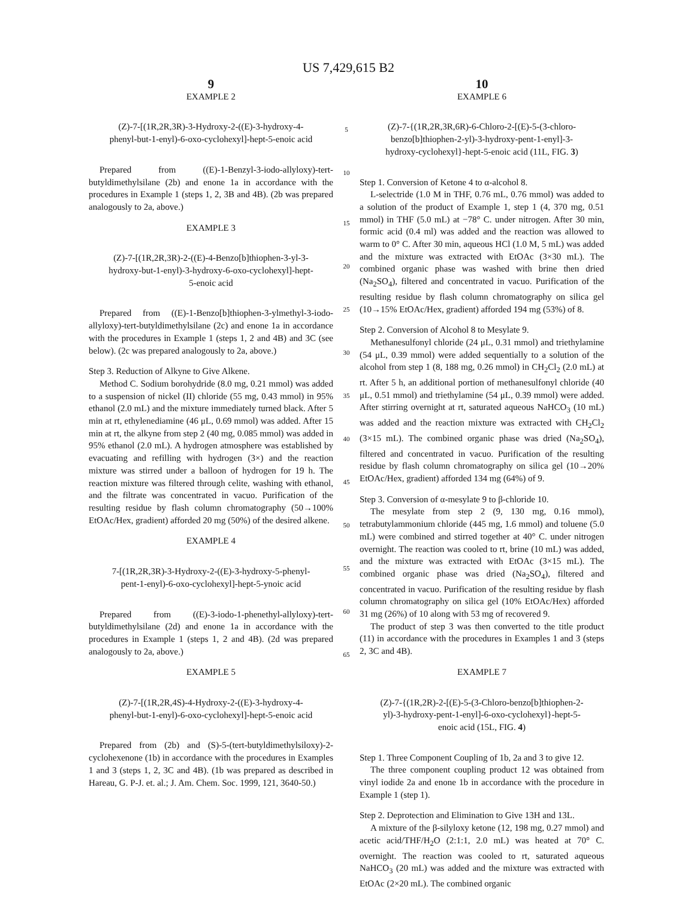US 7,429,615 B2
9
EXAMPLE 2
(Z)-7-[(1R,2R,3R)-3-Hydroxy-2-((E)-3-hydroxy-4-phenyl-but-1-enyl)-6-oxo-cyclohexyl]-hept-5-enoic acid
Prepared from ((E)-1-Benzyl-3-iodo-allyloxy)-tert-butyldimethylsilane (2b) and enone 1a in accordance with the procedures in Example 1 (steps 1, 2, 3B and 4B). (2b was prepared analogously to 2a, above.)
EXAMPLE 3
(Z)-7-[(1R,2R,3R)-2-((E)-4-Benzo[b]thiophen-3-yl-3-hydroxy-but-1-enyl)-3-hydroxy-6-oxo-cyclohexyl]-hept-5-enoic acid
Prepared from ((E)-1-Benzo[b]thiophen-3-ylmethyl-3-iodo-allyloxy)-tert-butyldimethylsilane (2c) and enone 1a in accordance with the procedures in Example 1 (steps 1, 2 and 4B) and 3C (see below). (2c was prepared analogously to 2a, above.)
Step 3. Reduction of Alkyne to Give Alkene.
Method C. Sodium borohydride (8.0 mg, 0.21 mmol) was added to a suspension of nickel (II) chloride (55 mg, 0.43 mmol) in 95% ethanol (2.0 mL) and the mixture immediately turned black. After 5 min at rt, ethylenediamine (46 μL, 0.69 mmol) was added. After 15 min at rt, the alkyne from step 2 (40 mg, 0.085 mmol) was added in 95% ethanol (2.0 mL). A hydrogen atmosphere was established by evacuating and refilling with hydrogen (3×) and the reaction mixture was stirred under a balloon of hydrogen for 19 h. The reaction mixture was filtered through celite, washing with ethanol, and the filtrate was concentrated in vacuo. Purification of the resulting residue by flash column chromatography (50→100% EtOAc/Hex, gradient) afforded 20 mg (50%) of the desired alkene.
EXAMPLE 4
7-[(1R,2R,3R)-3-Hydroxy-2-((E)-3-hydroxy-5-phenyl-pent-1-enyl)-6-oxo-cyclohexyl]-hept-5-ynoic acid
Prepared from ((E)-3-iodo-1-phenethyl-allyloxy)-tert-butyldimethylsilane (2d) and enone 1a in accordance with the procedures in Example 1 (steps 1, 2 and 4B). (2d was prepared analogously to 2a, above.)
EXAMPLE 5
(Z)-7-[(1R,2R,4S)-4-Hydroxy-2-((E)-3-hydroxy-4-phenyl-but-1-enyl)-6-oxo-cyclohexyl]-hept-5-enoic acid
Prepared from (2b) and (S)-5-(tert-butyldimethylsiloxy)-2-cyclohexenone (1b) in accordance with the procedures in Examples 1 and 3 (steps 1, 2, 3C and 4B). (1b was prepared as described in Hareau, G. P-J. et. al.; J. Am. Chem. Soc. 1999, 121, 3640-50.)
5
10
15
20
25
30
35
40
45
50
55
60
65
10
EXAMPLE 6
(Z)-7-{(1R,2R,3R,6R)-6-Chloro-2-[(E)-5-(3-chloro-benzo[b]thiophen-2-yl)-3-hydroxy-pent-1-enyl]-3-hydroxy-cyclohexyl}-hept-5-enoic acid (11L, FIG. 3)
Step 1. Conversion of Ketone 4 to α-alcohol 8.
L-selectride (1.0 M in THF, 0.76 mL, 0.76 mmol) was added to a solution of the product of Example 1, step 1 (4, 370 mg, 0.51 mmol) in THF (5.0 mL) at −78° C. under nitrogen. After 30 min, formic acid (0.4 ml) was added and the reaction was allowed to warm to 0° C. After 30 min, aqueous HCl (1.0 M, 5 mL) was added and the mixture was extracted with EtOAc (3×30 mL). The combined organic phase was washed with brine then dried (Na<sub>2</sub>SO<sub>4</sub>), filtered and concentrated in vacuo. Purification of the resulting residue by flash column chromatography on silica gel (10→15% EtOAc/Hex, gradient) afforded 194 mg (53%) of 8.
Step 2. Conversion of Alcohol 8 to Mesylate 9.
Methanesulfonyl chloride (24 μL, 0.31 mmol) and triethylamine (54 μL, 0.39 mmol) were added sequentially to a solution of the alcohol from step 1 (8, 188 mg, 0.26 mmol) in CH<sub>2</sub>Cl<sub>2</sub> (2.0 mL) at rt. After 5 h, an additional portion of methanesulfonyl chloride (40 μL, 0.51 mmol) and triethylamine (54 μL, 0.39 mmol) were added. After stirring overnight at rt, saturated aqueous NaHCO<sub>3</sub> (10 mL) was added and the reaction mixture was extracted with CH<sub>2</sub>Cl<sub>2</sub> (3×15 mL). The combined organic phase was dried (Na<sub>2</sub>SO<sub>4</sub>), filtered and concentrated in vacuo. Purification of the resulting residue by flash column chromatography on silica gel (10→20% EtOAc/Hex, gradient) afforded 134 mg (64%) of 9.
Step 3. Conversion of α-mesylate 9 to β-chloride 10.
The mesylate from step 2 (9, 130 mg, 0.16 mmol), tetrabutylammonium chloride (445 mg, 1.6 mmol) and toluene (5.0 mL) were combined and stirred together at 40° C. under nitrogen overnight. The reaction was cooled to rt, brine (10 mL) was added, and the mixture was extracted with EtOAc (3×15 mL). The combined organic phase was dried (Na<sub>2</sub>SO<sub>4</sub>), filtered and concentrated in vacuo. Purification of the resulting residue by flash column chromatography on silica gel (10% EtOAc/Hex) afforded 31 mg (26%) of 10 along with 53 mg of recovered 9.
The product of step 3 was then converted to the title product (11) in accordance with the procedures in Examples 1 and 3 (steps 2, 3C and 4B).
EXAMPLE 7
(Z)-7-{(1R,2R)-2-[(E)-5-(3-Chloro-benzo[b]thiophen-2-yl)-3-hydroxy-pent-1-enyl]-6-oxo-cyclohexyl}-hept-5-enoic acid (15L, FIG. 4)
Step 1. Three Component Coupling of 1b, 2a and 3 to give 12.
The three component coupling product 12 was obtained from vinyl iodide 2a and enone 1b in accordance with the procedure in Example 1 (step 1).
Step 2. Deprotection and Elimination to Give 13H and 13L.
A mixture of the β-silyloxy ketone (12, 198 mg, 0.27 mmol) and acetic acid/THF/H<sub>2</sub>O (2:1:1, 2.0 mL) was heated at 70° C. overnight. The reaction was cooled to rt, saturated aqueous NaHCO<sub>3</sub> (20 mL) was added and the mixture was extracted with EtOAc (2×20 mL). The combined organic